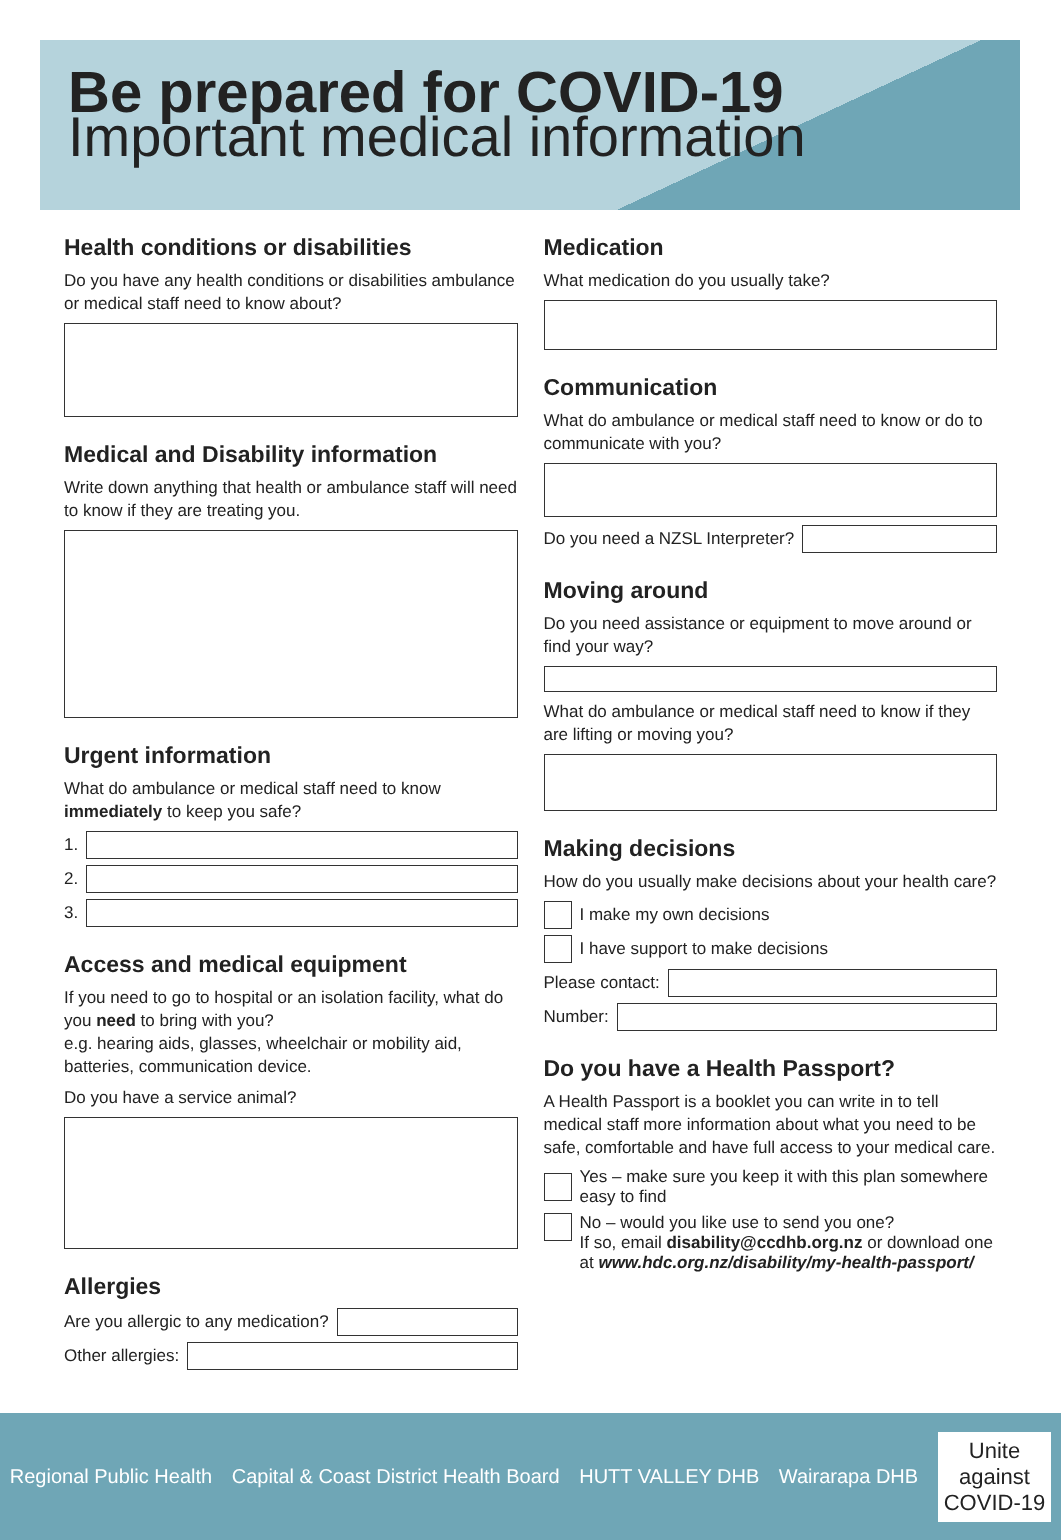Be prepared for COVID-19
Important medical information
Health conditions or disabilities
Do you have any health conditions or disabilities ambulance or medical staff need to know about?
Medical and Disability information
Write down anything that health or ambulance staff will need to know if they are treating you.
Urgent information
What do ambulance or medical staff need to know immediately to keep you safe?
1.
2.
3.
Access and medical equipment
If you need to go to hospital or an isolation facility, what do you need to bring with you?
e.g. hearing aids, glasses, wheelchair or mobility aid, batteries, communication device.
Do you have a service animal?
Allergies
Are you allergic to any medication?
Other allergies:
Medication
What medication do you usually take?
Communication
What do ambulance or medical staff need to know or do to communicate with you?
Do you need a NZSL Interpreter?
Moving around
Do you need assistance or equipment to move around or find your way?
What do ambulance or medical staff need to know if they are lifting or moving you?
Making decisions
How do you usually make decisions about your health care?
I make my own decisions
I have support to make decisions
Please contact:
Number:
Do you have a Health Passport?
A Health Passport is a booklet you can write in to tell medical staff more information about what you need to be safe, comfortable and have full access to your medical care.
Yes – make sure you keep it with this plan somewhere easy to find
No – would you like use to send you one?
If so, email disability@ccdhb.org.nz or download one at www.hdc.org.nz/disability/my-health-passport/
Regional Public Health Capital & Coast District Health Board HUTT VALLEY DHB Wairarapa DHB Unite
against
COVID-19